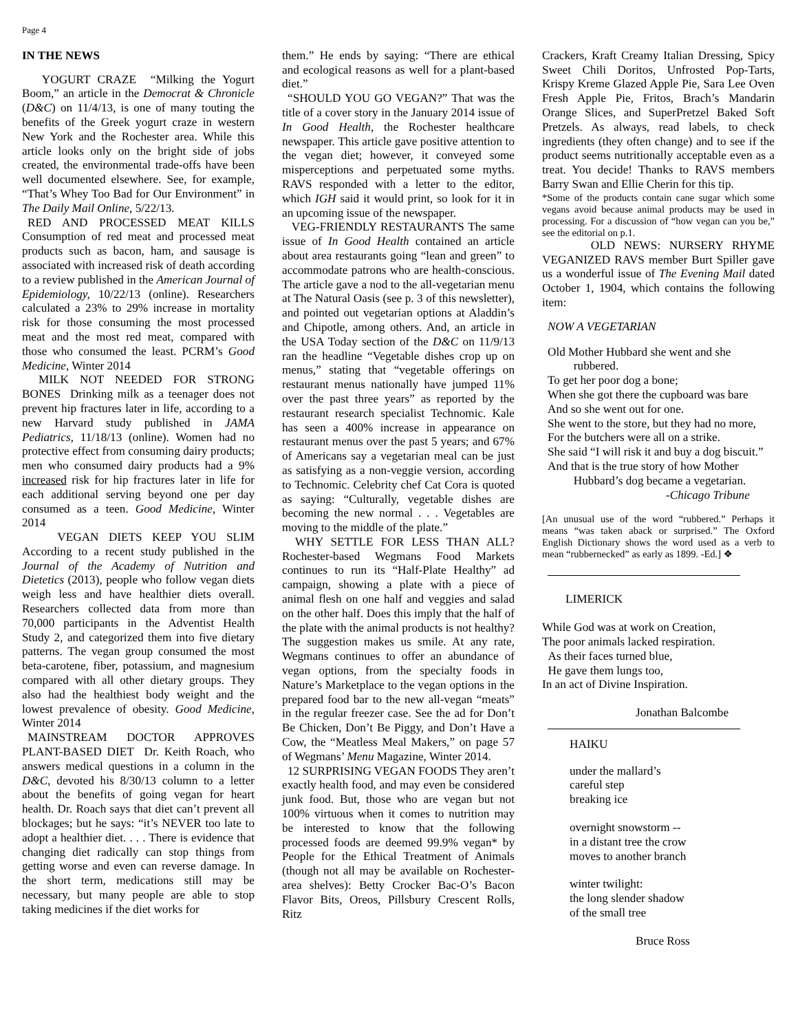Page 4
IN THE NEWS
YOGURT CRAZE “Milking the Yogurt Boom,” an article in the Democrat & Chronicle (D&C) on 11/4/13, is one of many touting the benefits of the Greek yogurt craze in western New York and the Rochester area. While this article looks only on the bright side of jobs created, the environmental trade-offs have been well documented elsewhere. See, for example, “That’s Whey Too Bad for Our Environment” in The Daily Mail Online, 5/22/13.
RED AND PROCESSED MEAT KILLS Consumption of red meat and processed meat products such as bacon, ham, and sausage is associated with increased risk of death according to a review published in the American Journal of Epidemiology, 10/22/13 (online). Researchers calculated a 23% to 29% increase in mortality risk for those consuming the most processed meat and the most red meat, compared with those who consumed the least. PCRM’s Good Medicine, Winter 2014
MILK NOT NEEDED FOR STRONG BONES Drinking milk as a teenager does not prevent hip fractures later in life, according to a new Harvard study published in JAMA Pediatrics, 11/18/13 (online). Women had no protective effect from consuming dairy products; men who consumed dairy products had a 9% increased risk for hip fractures later in life for each additional serving beyond one per day consumed as a teen. Good Medicine, Winter 2014
VEGAN DIETS KEEP YOU SLIM According to a recent study published in the Journal of the Academy of Nutrition and Dietetics (2013), people who follow vegan diets weigh less and have healthier diets overall. Researchers collected data from more than 70,000 participants in the Adventist Health Study 2, and categorized them into five dietary patterns. The vegan group consumed the most beta-carotene, fiber, potassium, and magnesium compared with all other dietary groups. They also had the healthiest body weight and the lowest prevalence of obesity. Good Medicine, Winter 2014
MAINSTREAM DOCTOR APPROVES PLANT-BASED DIET Dr. Keith Roach, who answers medical questions in a column in the D&C, devoted his 8/30/13 column to a letter about the benefits of going vegan for heart health. Dr. Roach says that diet can’t prevent all blockages; but he says: “it’s NEVER too late to adopt a healthier diet. . . . There is evidence that changing diet radically can stop things from getting worse and even can reverse damage. In the short term, medications still may be necessary, but many people are able to stop taking medicines if the diet works for
them.” He ends by saying: “There are ethical and ecological reasons as well for a plant-based diet.”
“SHOULD YOU GO VEGAN?” That was the title of a cover story in the January 2014 issue of In Good Health, the Rochester healthcare newspaper. This article gave positive attention to the vegan diet; however, it conveyed some misperceptions and perpetuated some myths. RAVS responded with a letter to the editor, which IGH said it would print, so look for it in an upcoming issue of the newspaper.
VEG-FRIENDLY RESTAURANTS The same issue of In Good Health contained an article about area restaurants going “lean and green” to accommodate patrons who are health-conscious. The article gave a nod to the all-vegetarian menu at The Natural Oasis (see p. 3 of this newsletter), and pointed out vegetarian options at Aladdin’s and Chipotle, among others. And, an article in the USA Today section of the D&C on 11/9/13 ran the headline “Vegetable dishes crop up on menus,” stating that “vegetable offerings on restaurant menus nationally have jumped 11% over the past three years” as reported by the restaurant research specialist Technomic. Kale has seen a 400% increase in appearance on restaurant menus over the past 5 years; and 67% of Americans say a vegetarian meal can be just as satisfying as a non-veggie version, according to Technomic. Celebrity chef Cat Cora is quoted as saying: “Culturally, vegetable dishes are becoming the new normal . . . Vegetables are moving to the middle of the plate.”
WHY SETTLE FOR LESS THAN ALL? Rochester-based Wegmans Food Markets continues to run its “Half-Plate Healthy” ad campaign, showing a plate with a piece of animal flesh on one half and veggies and salad on the other half. Does this imply that the half of the plate with the animal products is not healthy? The suggestion makes us smile. At any rate, Wegmans continues to offer an abundance of vegan options, from the specialty foods in Nature’s Marketplace to the vegan options in the prepared food bar to the new all-vegan “meats” in the regular freezer case. See the ad for Don’t Be Chicken, Don’t Be Piggy, and Don’t Have a Cow, the “Meatless Meal Makers,” on page 57 of Wegmans’ Menu Magazine, Winter 2014.
12 SURPRISING VEGAN FOODS They aren’t exactly health food, and may even be considered junk food. But, those who are vegan but not 100% virtuous when it comes to nutrition may be interested to know that the following processed foods are deemed 99.9% vegan* by People for the Ethical Treatment of Animals (though not all may be available on Rochester-area shelves): Betty Crocker Bac-O’s Bacon Flavor Bits, Oreos, Pillsbury Crescent Rolls, Ritz
Crackers, Kraft Creamy Italian Dressing, Spicy Sweet Chili Doritos, Unfrosted Pop-Tarts, Krispy Kreme Glazed Apple Pie, Sara Lee Oven Fresh Apple Pie, Fritos, Brach’s Mandarin Orange Slices, and SuperPretzel Baked Soft Pretzels. As always, read labels, to check ingredients (they often change) and to see if the product seems nutritionally acceptable even as a treat. You decide! Thanks to RAVS members Barry Swan and Ellie Cherin for this tip.
*Some of the products contain cane sugar which some vegans avoid because animal products may be used in processing. For a discussion of “how vegan can you be,” see the editorial on p.1.
OLD NEWS: NURSERY RHYME VEGANIZED RAVS member Burt Spiller gave us a wonderful issue of The Evening Mail dated October 1, 1904, which contains the following item:
NOW A VEGETARIAN
Old Mother Hubbard she went and she rubbered.
To get her poor dog a bone;
When she got there the cupboard was bare
And so she went out for one.
She went to the store, but they had no more,
For the butchers were all on a strike.
She said “I will risk it and buy a dog biscuit.”
And that is the true story of how Mother Hubbard’s dog became a vegetarian.
-Chicago Tribune
[An unusual use of the word “rubbered.” Perhaps it means “was taken aback or surprised.” The Oxford English Dictionary shows the word used as a verb to mean “rubbernecked” as early as 1899. -Ed.] ❖
LIMERICK
While God was at work on Creation,
The poor animals lacked respiration.
As their faces turned blue,
He gave them lungs too,
In an act of Divine Inspiration.
Jonathan Balcombe
HAIKU
under the mallard’s
careful step
breaking ice
overnight snowstorm --
in a distant tree the crow
moves to another branch
winter twilight:
the long slender shadow
of the small tree
Bruce Ross